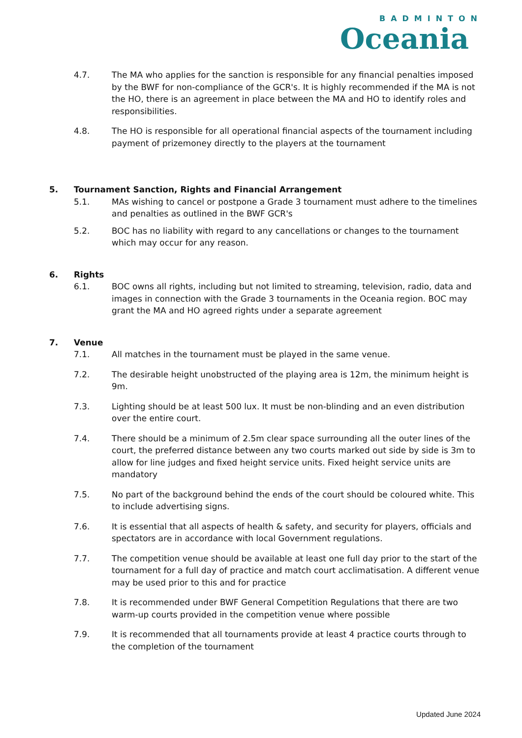BADMINTON
Oceania
4.7. The MA who applies for the sanction is responsible for any financial penalties imposed by the BWF for non-compliance of the GCR's. It is highly recommended if the MA is not the HO, there is an agreement in place between the MA and HO to identify roles and responsibilities.
4.8. The HO is responsible for all operational financial aspects of the tournament including payment of prizemoney directly to the players at the tournament
5. Tournament Sanction, Rights and Financial Arrangement
5.1. MAs wishing to cancel or postpone a Grade 3 tournament must adhere to the timelines and penalties as outlined in the BWF GCR's
5.2. BOC has no liability with regard to any cancellations or changes to the tournament which may occur for any reason.
6. Rights
6.1. BOC owns all rights, including but not limited to streaming, television, radio, data and images in connection with the Grade 3 tournaments in the Oceania region. BOC may grant the MA and HO agreed rights under a separate agreement
7. Venue
7.1. All matches in the tournament must be played in the same venue.
7.2. The desirable height unobstructed of the playing area is 12m, the minimum height is 9m.
7.3. Lighting should be at least 500 lux. It must be non-blinding and an even distribution over the entire court.
7.4. There should be a minimum of 2.5m clear space surrounding all the outer lines of the court, the preferred distance between any two courts marked out side by side is 3m to allow for line judges and fixed height service units. Fixed height service units are mandatory
7.5. No part of the background behind the ends of the court should be coloured white. This to include advertising signs.
7.6. It is essential that all aspects of health & safety, and security for players, officials and spectators are in accordance with local Government regulations.
7.7. The competition venue should be available at least one full day prior to the start of the tournament for a full day of practice and match court acclimatisation. A different venue may be used prior to this and for practice
7.8. It is recommended under BWF General Competition Regulations that there are two warm-up courts provided in the competition venue where possible
7.9. It is recommended that all tournaments provide at least 4 practice courts through to the completion of the tournament
Updated June 2024